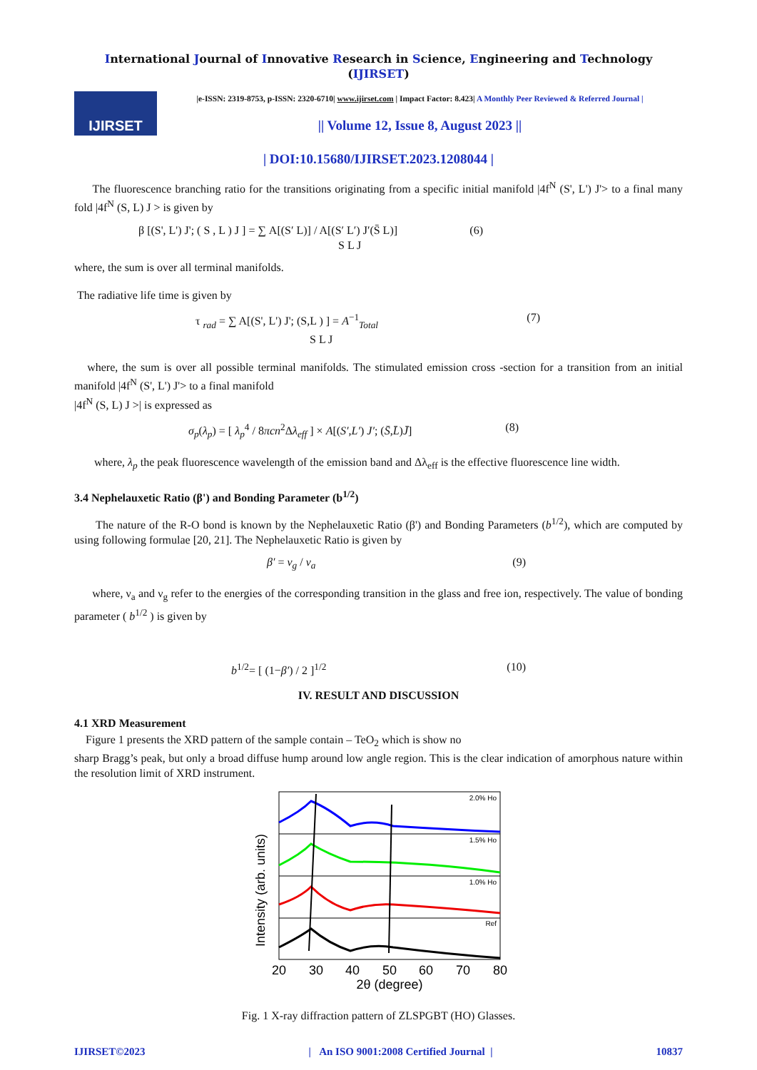International Journal of Innovative Research in Science, Engineering and Technology (IJIRSET)
IJIRSET
|e-ISSN: 2319-8753, p-ISSN: 2320-6710| www.ijirset.com | Impact Factor: 8.423| A Monthly Peer Reviewed & Referred Journal |
|| Volume 12, Issue 8, August 2023 ||
| DOI:10.15680/IJIRSET.2023.1208044 |
The fluorescence branching ratio for the transitions originating from a specific initial manifold |4f<sup>N</sup> (S', L') J'> to a final many fold |4f<sup>N</sup> (S, L) J > is given by
β [(S', L') J'; ( S , L ) J ] = ∑ A[(S′ L)] / A[(S′ L′) J′(S̄ L)]
S L J (6)
where, the sum is over all terminal manifolds.
The radiative life time is given by
τ <sub>rad</sub> = ∑ A[(S', L') J'; (S,L ) ] = A<sup>−1</sup><sub>Total</sub>
S L J (7)
where, the sum is over all possible terminal manifolds. The stimulated emission cross -section for a transition from an initial manifold |4f<sup>N</sup> (S', L') J'> to a final manifold
|4f<sup>N</sup> (S, L) J >| is expressed as
σ<sub>p</sub>(λ<sub>p</sub>) = [ λ<sub>p</sub><sup>4</sup> / 8πcn<sup>2</sup>Δλ<sub>eff</sub> ] × A[(S′,L′) J′; (S̄,L̄)J̄] (8)
where, λ<sub>p</sub> the peak fluorescence wavelength of the emission band and Δλ<sub>eff</sub> is the effective fluorescence line width.
3.4 Nephelauxetic Ratio (β') and Bonding Parameter (b<sup>1/2</sup>)
The nature of the R-O bond is known by the Nephelauxetic Ratio (β') and Bonding Parameters (b<sup>1/2</sup>), which are computed by using following formulae [20, 21]. The Nephelauxetic Ratio is given by
β′ = ν<sub>g</sub> / ν<sub>a</sub> (9)
where, ν<sub>a</sub> and ν<sub>g</sub> refer to the energies of the corresponding transition in the glass and free ion, respectively. The value of bonding parameter ( b<sup>1/2</sup> ) is given by
b<sup>1/2</sup>= [ (1−β′) / 2 ]<sup>1/2</sup> (10)
IV. RESULT AND DISCUSSION
4.1 XRD Measurement
Figure 1 presents the XRD pattern of the sample contain – TeO<sub>2</sub> which is show no
sharp Bragg’s peak, but only a broad diffuse hump around low angle region. This is the clear indication of amorphous nature within the resolution limit of XRD instrument.
Intensity (arb. units)
2.0% Ho
1.5% Ho
1.0% Ho
Ref
20
30
40
50
60
70
80
2θ (degree)
Fig. 1 X-ray diffraction pattern of ZLSPGBT (HO) Glasses.
IJIRSET©2023 | An ISO 9001:2008 Certified Journal | 10837